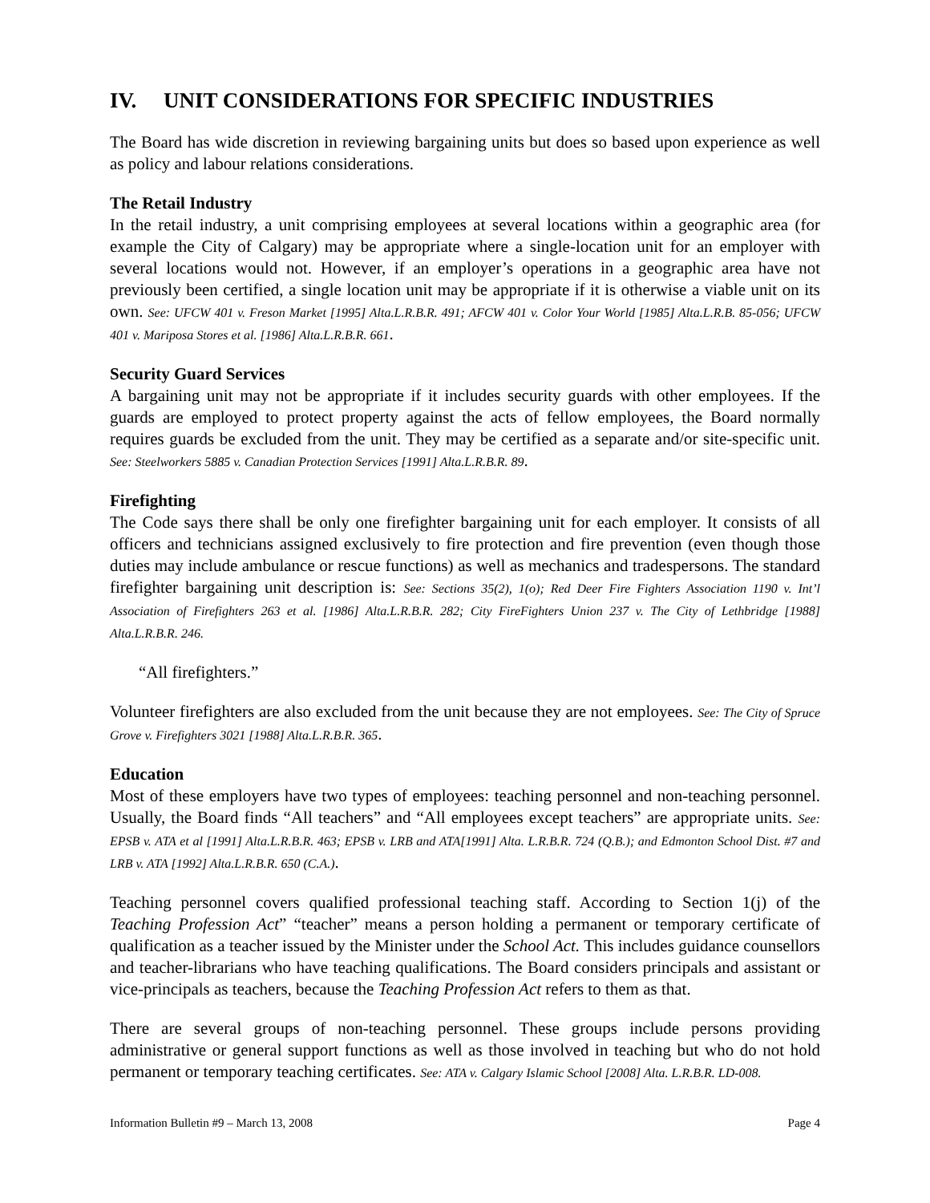IV. UNIT CONSIDERATIONS FOR SPECIFIC INDUSTRIES
The Board has wide discretion in reviewing bargaining units but does so based upon experience as well as policy and labour relations considerations.
The Retail Industry
In the retail industry, a unit comprising employees at several locations within a geographic area (for example the City of Calgary) may be appropriate where a single-location unit for an employer with several locations would not. However, if an employer’s operations in a geographic area have not previously been certified, a single location unit may be appropriate if it is otherwise a viable unit on its own. See: UFCW 401 v. Freson Market [1995] Alta.L.R.B.R. 491; AFCW 401 v. Color Your World [1985] Alta.L.R.B. 85-056; UFCW 401 v. Mariposa Stores et al. [1986] Alta.L.R.B.R. 661.
Security Guard Services
A bargaining unit may not be appropriate if it includes security guards with other employees. If the guards are employed to protect property against the acts of fellow employees, the Board normally requires guards be excluded from the unit. They may be certified as a separate and/or site-specific unit. See: Steelworkers 5885 v. Canadian Protection Services [1991] Alta.L.R.B.R. 89.
Firefighting
The Code says there shall be only one firefighter bargaining unit for each employer. It consists of all officers and technicians assigned exclusively to fire protection and fire prevention (even though those duties may include ambulance or rescue functions) as well as mechanics and tradespersons. The standard firefighter bargaining unit description is: See: Sections 35(2), 1(o); Red Deer Fire Fighters Association 1190 v. Int’l Association of Firefighters 263 et al. [1986] Alta.L.R.B.R. 282; City FireFighters Union 237 v. The City of Lethbridge [1988] Alta.L.R.B.R. 246.
“All firefighters.”
Volunteer firefighters are also excluded from the unit because they are not employees. See: The City of Spruce Grove v. Firefighters 3021 [1988] Alta.L.R.B.R. 365.
Education
Most of these employers have two types of employees: teaching personnel and non-teaching personnel. Usually, the Board finds “All teachers” and “All employees except teachers” are appropriate units. See: EPSB v. ATA et al [1991] Alta.L.R.B.R. 463; EPSB v. LRB and ATA[1991] Alta. L.R.B.R. 724 (Q.B.); and Edmonton School Dist. #7 and LRB v. ATA [1992] Alta.L.R.B.R. 650 (C.A.).
Teaching personnel covers qualified professional teaching staff. According to Section 1(j) of the Teaching Profession Act” “teacher” means a person holding a permanent or temporary certificate of qualification as a teacher issued by the Minister under the School Act. This includes guidance counsellors and teacher-librarians who have teaching qualifications. The Board considers principals and assistant or vice-principals as teachers, because the Teaching Profession Act refers to them as that.
There are several groups of non-teaching personnel. These groups include persons providing administrative or general support functions as well as those involved in teaching but who do not hold permanent or temporary teaching certificates. See: ATA v. Calgary Islamic School [2008] Alta. L.R.B.R. LD-008.
Information Bulletin #9 – March 13, 2008 Page 4